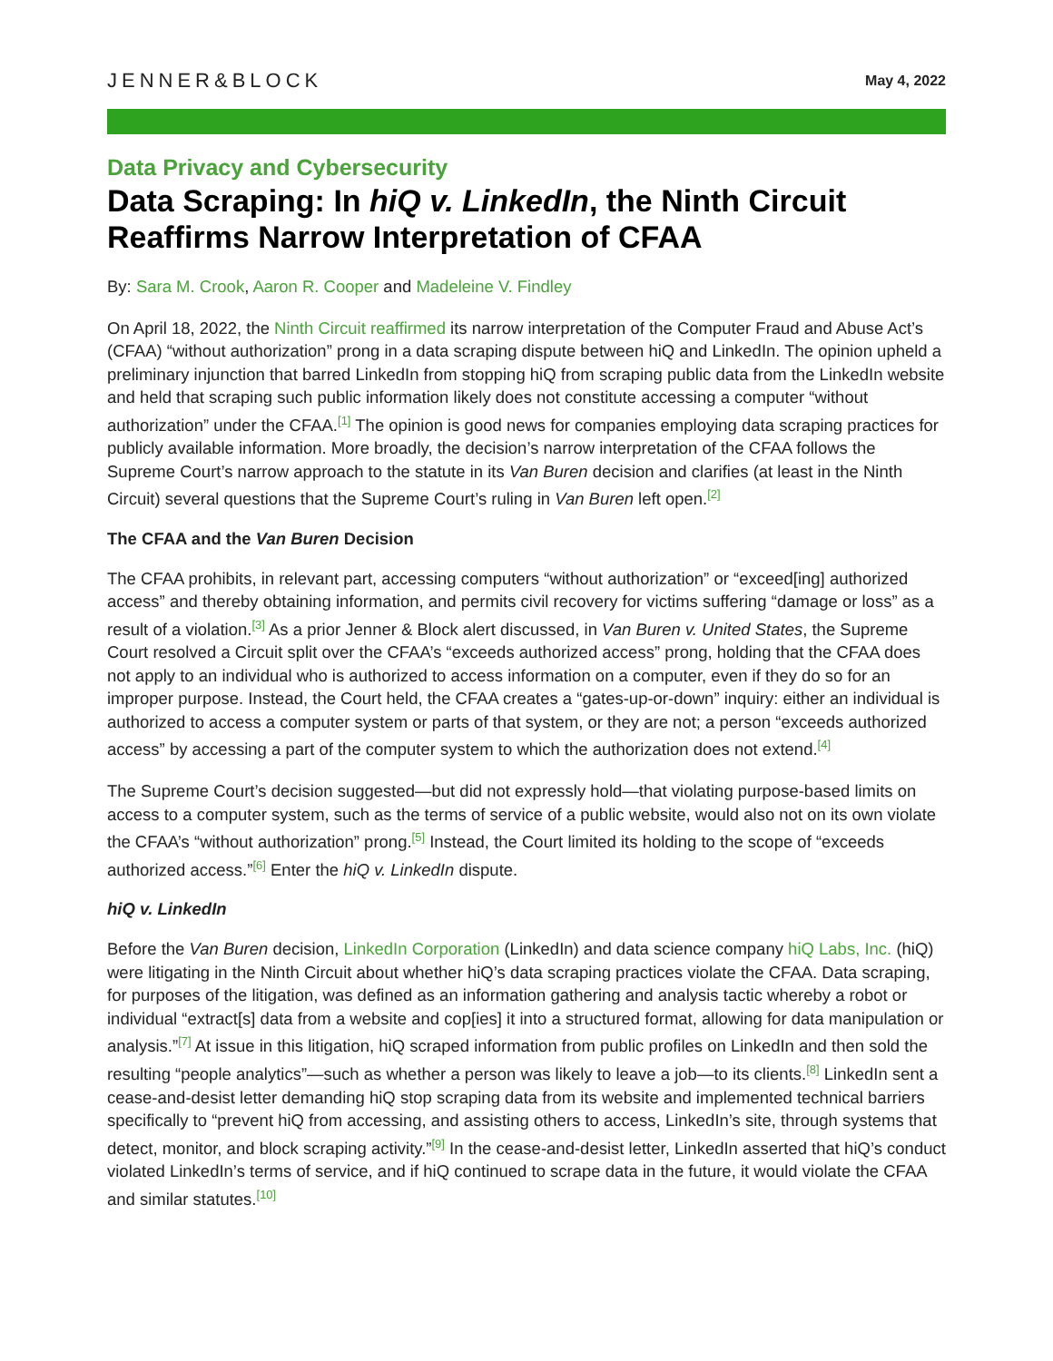JENNER&BLOCK
May 4, 2022
Data Privacy and Cybersecurity
Data Scraping: In hiQ v. LinkedIn, the Ninth Circuit Reaffirms Narrow Interpretation of CFAA
By: Sara M. Crook, Aaron R. Cooper and Madeleine V. Findley
On April 18, 2022, the Ninth Circuit reaffirmed its narrow interpretation of the Computer Fraud and Abuse Act’s (CFAA) “without authorization” prong in a data scraping dispute between hiQ and LinkedIn. The opinion upheld a preliminary injunction that barred LinkedIn from stopping hiQ from scraping public data from the LinkedIn website and held that scraping such public information likely does not constitute accessing a computer “without authorization” under the CFAA.<sup>[1]</sup> The opinion is good news for companies employing data scraping practices for publicly available information. More broadly, the decision’s narrow interpretation of the CFAA follows the Supreme Court’s narrow approach to the statute in its Van Buren decision and clarifies (at least in the Ninth Circuit) several questions that the Supreme Court’s ruling in Van Buren left open.<sup>[2]</sup>
The CFAA and the Van Buren Decision
The CFAA prohibits, in relevant part, accessing computers “without authorization” or “exceed[ing] authorized access” and thereby obtaining information, and permits civil recovery for victims suffering “damage or loss” as a result of a violation.<sup>[3]</sup> As a prior Jenner & Block alert discussed, in Van Buren v. United States, the Supreme Court resolved a Circuit split over the CFAA’s “exceeds authorized access” prong, holding that the CFAA does not apply to an individual who is authorized to access information on a computer, even if they do so for an improper purpose. Instead, the Court held, the CFAA creates a “gates-up-or-down” inquiry: either an individual is authorized to access a computer system or parts of that system, or they are not; a person “exceeds authorized access” by accessing a part of the computer system to which the authorization does not extend.<sup>[4]</sup>
The Supreme Court’s decision suggested—but did not expressly hold—that violating purpose-based limits on access to a computer system, such as the terms of service of a public website, would also not on its own violate the CFAA’s “without authorization” prong.<sup>[5]</sup> Instead, the Court limited its holding to the scope of “exceeds authorized access.”<sup>[6]</sup> Enter the hiQ v. LinkedIn dispute.
hiQ v. LinkedIn
Before the Van Buren decision, LinkedIn Corporation (LinkedIn) and data science company hiQ Labs, Inc. (hiQ) were litigating in the Ninth Circuit about whether hiQ’s data scraping practices violate the CFAA. Data scraping, for purposes of the litigation, was defined as an information gathering and analysis tactic whereby a robot or individual “extract[s] data from a website and cop[ies] it into a structured format, allowing for data manipulation or analysis.”<sup>[7]</sup> At issue in this litigation, hiQ scraped information from public profiles on LinkedIn and then sold the resulting “people analytics”—such as whether a person was likely to leave a job—to its clients.<sup>[8]</sup> LinkedIn sent a cease-and-desist letter demanding hiQ stop scraping data from its website and implemented technical barriers specifically to “prevent hiQ from accessing, and assisting others to access, LinkedIn’s site, through systems that detect, monitor, and block scraping activity.”<sup>[9]</sup> In the cease-and-desist letter, LinkedIn asserted that hiQ’s conduct violated LinkedIn’s terms of service, and if hiQ continued to scrape data in the future, it would violate the CFAA and similar statutes.<sup>[10]</sup>